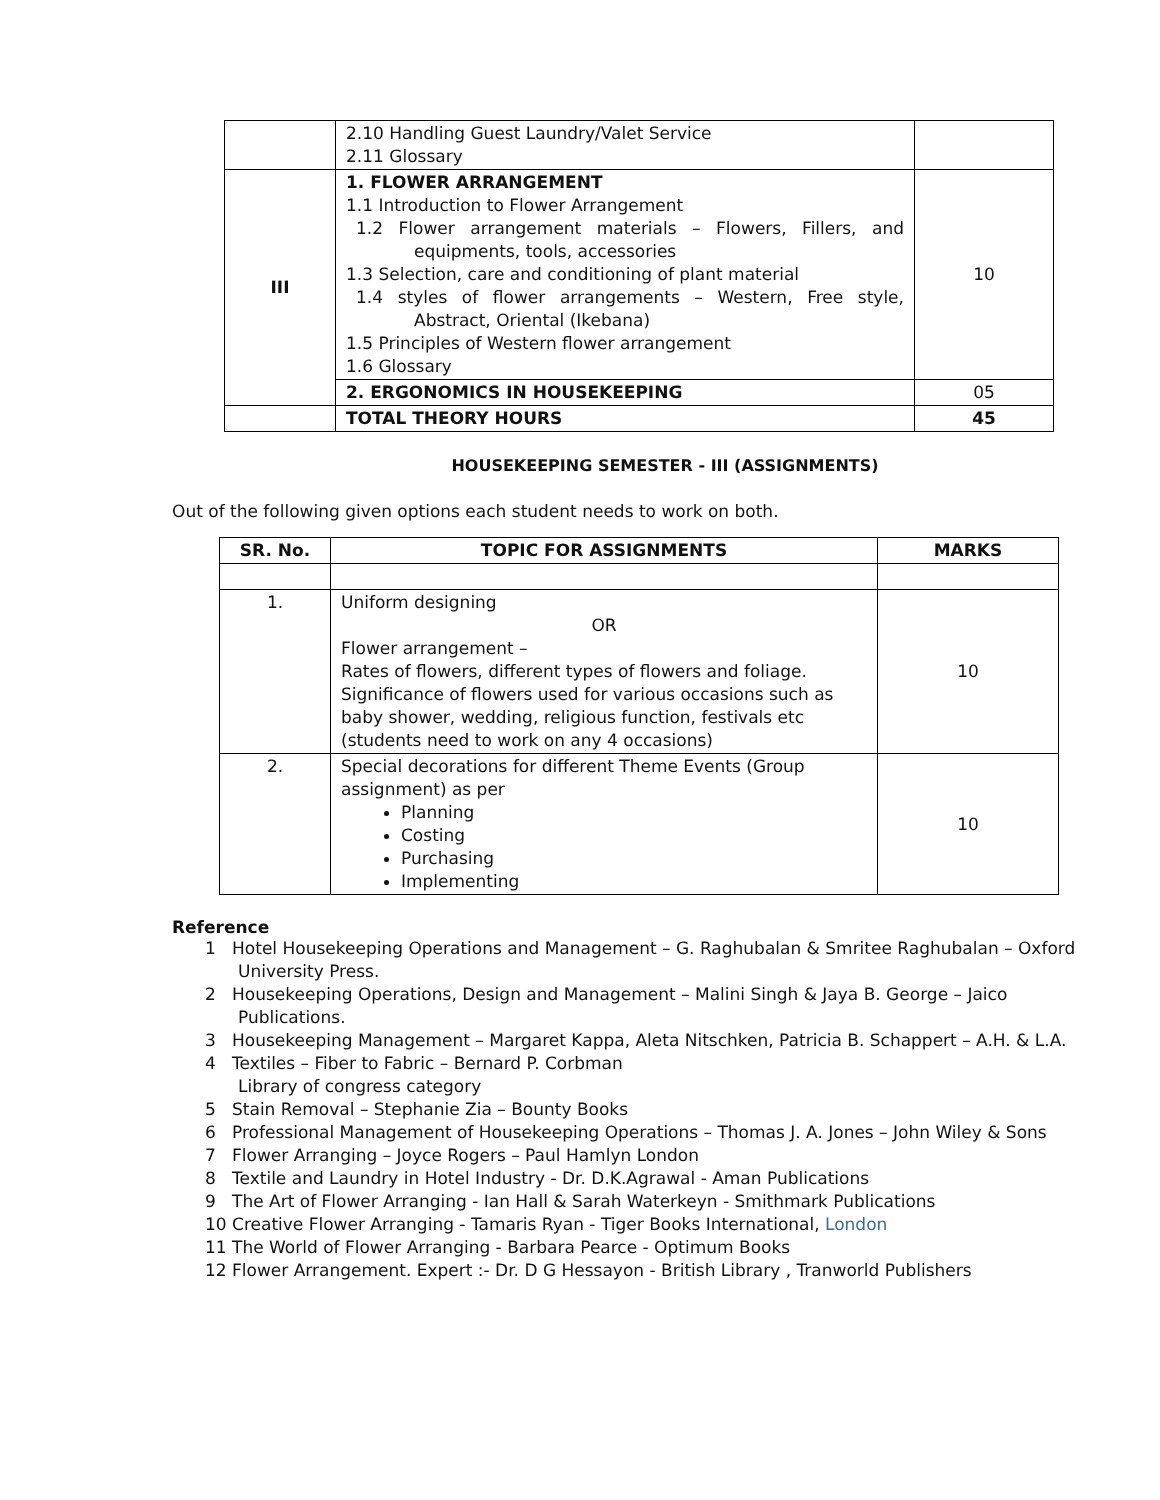| | 2.10 Handling Guest Laundry/Valet Service 2.11 Glossary | |
| III | 1. FLOWER ARRANGEMENT 1.1 Introduction to Flower Arrangement 1.2 Flower arrangement materials – Flowers, Fillers, and equipments, tools, accessories 1.3 Selection, care and conditioning of plant material 1.4 styles of flower arrangements – Western, Free style, Abstract, Oriental (Ikebana) 1.5 Principles of Western flower arrangement 1.6 Glossary | 10 |
| | 2. ERGONOMICS IN HOUSEKEEPING | 05 |
| | TOTAL THEORY HOURS | 45 |
HOUSEKEEPING SEMESTER - III (ASSIGNMENTS)
Out of the following given options each student needs to work on both.
| SR. No. | TOPIC FOR ASSIGNMENTS | MARKS |
| --- | --- | --- |
| 1. | Uniform designing OR Flower arrangement – Rates of flowers, different types of flowers and foliage. Significance of flowers used for various occasions such as baby shower, wedding, religious function, festivals etc (students need to work on any 4 occasions) | 10 |
| 2. | Special decorations for different Theme Events (Group assignment) as per Planning Costing Purchasing Implementing | 10 |
Reference
1 Hotel Housekeeping Operations and Management – G. Raghubalan & Smritee Raghubalan – Oxford University Press.
2 Housekeeping Operations, Design and Management – Malini Singh & Jaya B. George – Jaico Publications.
3 Housekeeping Management – Margaret Kappa, Aleta Nitschken, Patricia B. Schappert – A.H. & L.A.
4 Textiles – Fiber to Fabric – Bernard P. Corbman
Library of congress category
5 Stain Removal – Stephanie Zia – Bounty Books
6 Professional Management of Housekeeping Operations – Thomas J. A. Jones – John Wiley & Sons
7 Flower Arranging – Joyce Rogers – Paul Hamlyn London
8 Textile and Laundry in Hotel Industry - Dr. D.K.Agrawal - Aman Publications
9 The Art of Flower Arranging - Ian Hall & Sarah Waterkeyn - Smithmark Publications
10 Creative Flower Arranging - Tamaris Ryan - Tiger Books International, London
11 The World of Flower Arranging - Barbara Pearce - Optimum Books
12 Flower Arrangement. Expert :- Dr. D G Hessayon - British Library , Tranworld Publishers